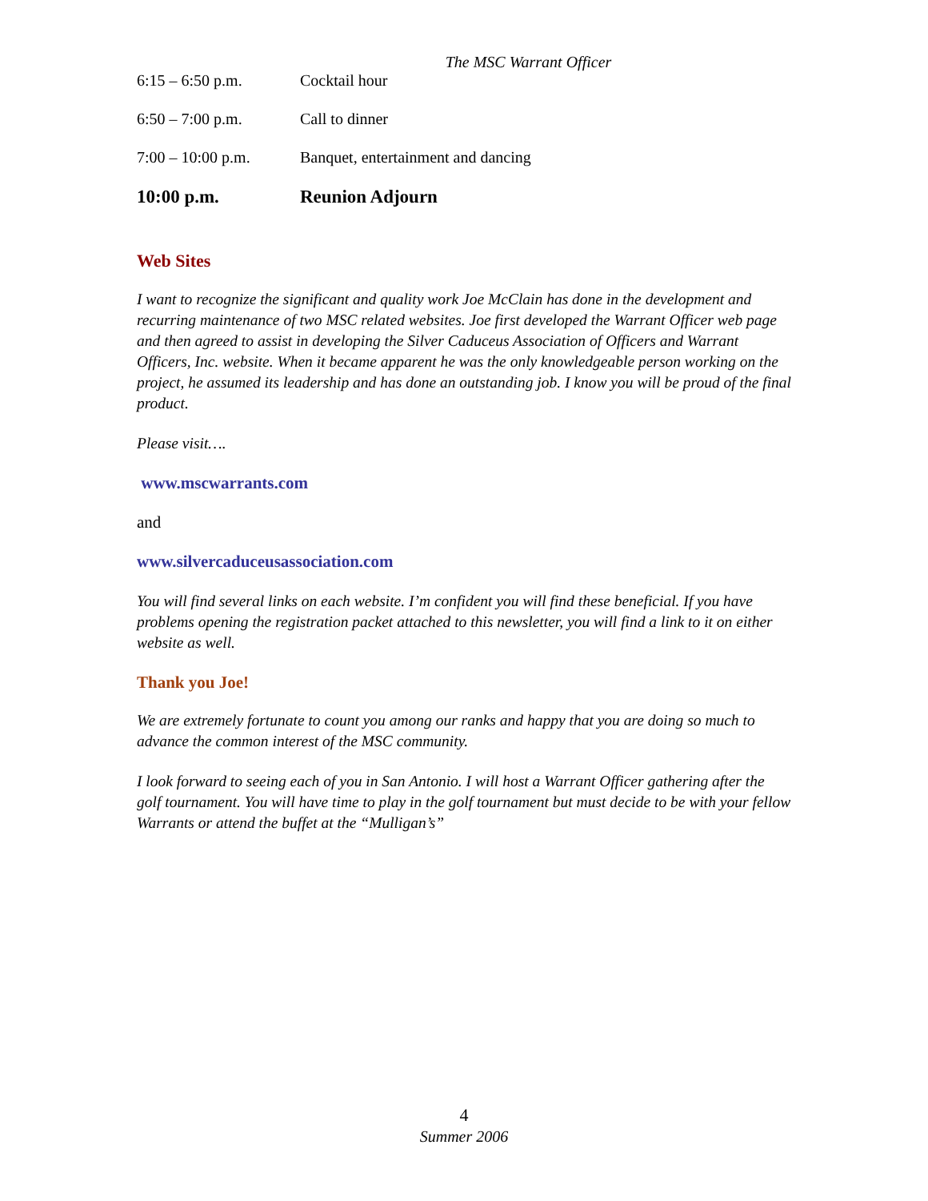The MSC Warrant Officer
| 6:15 – 6:50 p.m. | Cocktail hour |
| 6:50 – 7:00 p.m. | Call to dinner |
| 7:00 – 10:00 p.m. | Banquet, entertainment and dancing |
| 10:00 p.m. | Reunion Adjourn |
Web Sites
I want to recognize the significant and quality work Joe McClain has done in the development and recurring maintenance of two MSC related websites. Joe first developed the Warrant Officer web page and then agreed to assist in developing the Silver Caduceus Association of Officers and Warrant Officers, Inc. website. When it became apparent he was the only knowledgeable person working on the project, he assumed its leadership and has done an outstanding job. I know you will be proud of the final product.
Please visit….
www.mscwarrants.com
and
www.silvercaduceusassociation.com
You will find several links on each website. I’m confident you will find these beneficial. If you have problems opening the registration packet attached to this newsletter, you will find a link to it on either website as well.
Thank you Joe!
We are extremely fortunate to count you among our ranks and happy that you are doing so much to advance the common interest of the MSC community.
I look forward to seeing each of you in San Antonio. I will host a Warrant Officer gathering after the golf tournament. You will have time to play in the golf tournament but must decide to be with your fellow Warrants or attend the buffet at the “Mulligan’s”
4
Summer 2006